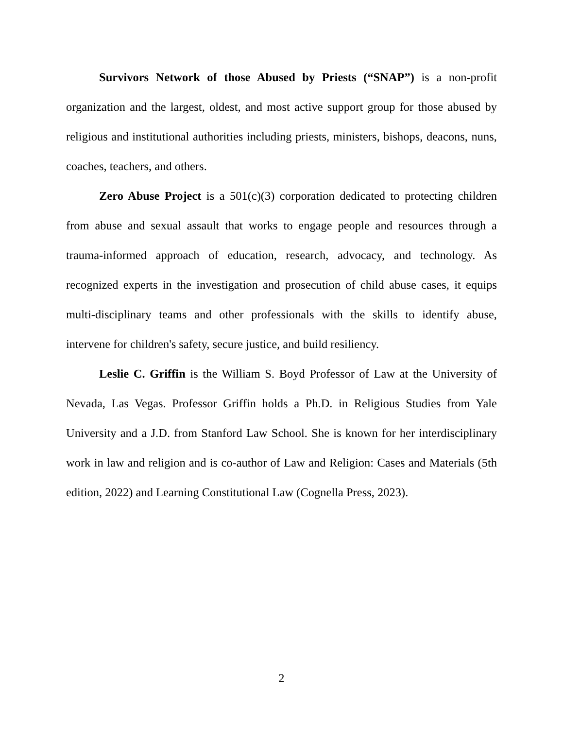Survivors Network of those Abused by Priests (“SNAP”) is a non-profit organization and the largest, oldest, and most active support group for those abused by religious and institutional authorities including priests, ministers, bishops, deacons, nuns, coaches, teachers, and others.
Zero Abuse Project is a 501(c)(3) corporation dedicated to protecting children from abuse and sexual assault that works to engage people and resources through a trauma-informed approach of education, research, advocacy, and technology. As recognized experts in the investigation and prosecution of child abuse cases, it equips multi-disciplinary teams and other professionals with the skills to identify abuse, intervene for children's safety, secure justice, and build resiliency.
Leslie C. Griffin is the William S. Boyd Professor of Law at the University of Nevada, Las Vegas. Professor Griffin holds a Ph.D. in Religious Studies from Yale University and a J.D. from Stanford Law School. She is known for her interdisciplinary work in law and religion and is co-author of Law and Religion: Cases and Materials (5th edition, 2022) and Learning Constitutional Law (Cognella Press, 2023).
2